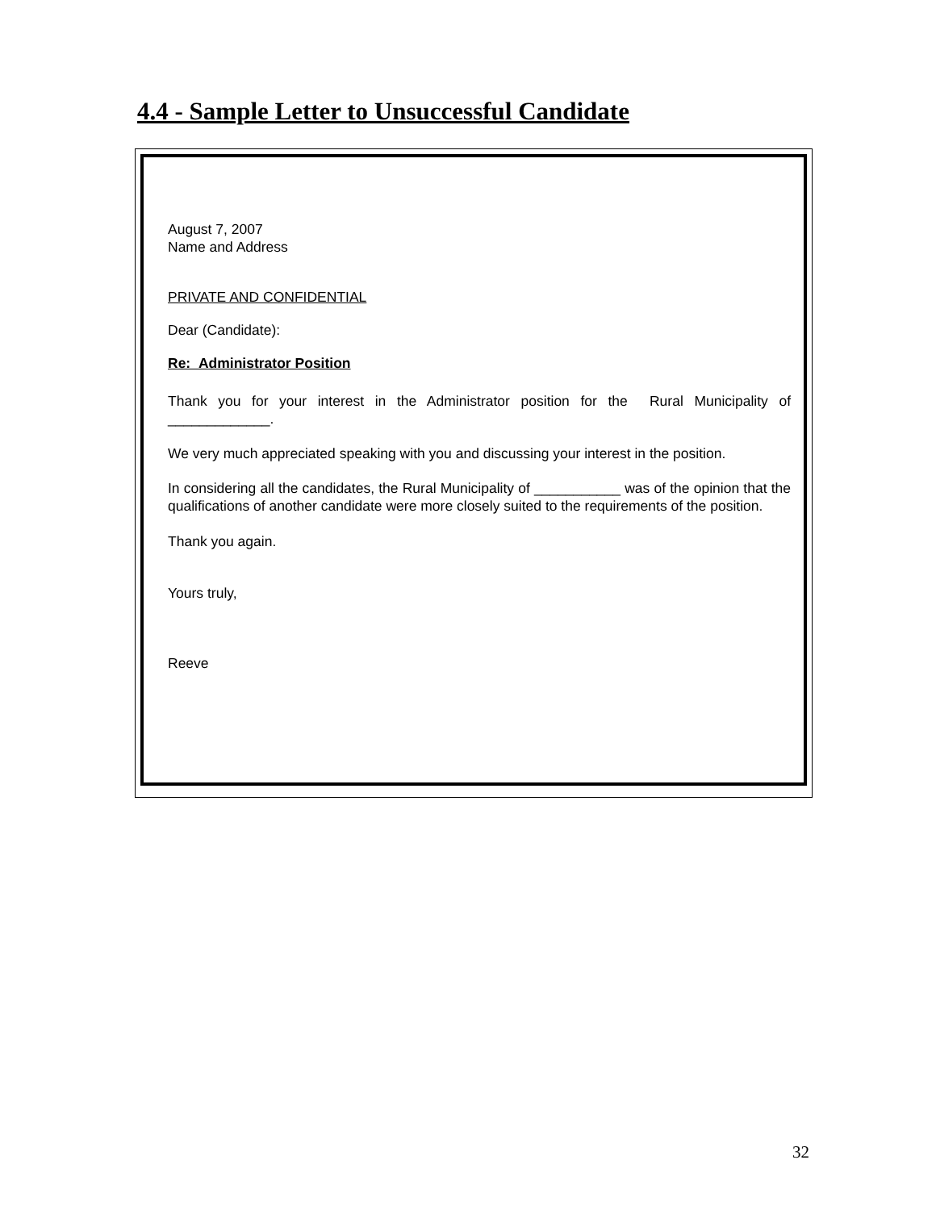4.4 - Sample Letter to Unsuccessful Candidate
August 7, 2007
Name and Address
PRIVATE AND CONFIDENTIAL
Dear (Candidate):
Re: Administrator Position
Thank you for your interest in the Administrator position for the Rural Municipality of _____________.
We very much appreciated speaking with you and discussing your interest in the position.
In considering all the candidates, the Rural Municipality of ___________ was of the opinion that the qualifications of another candidate were more closely suited to the requirements of the position.
Thank you again.
Yours truly,
Reeve
32